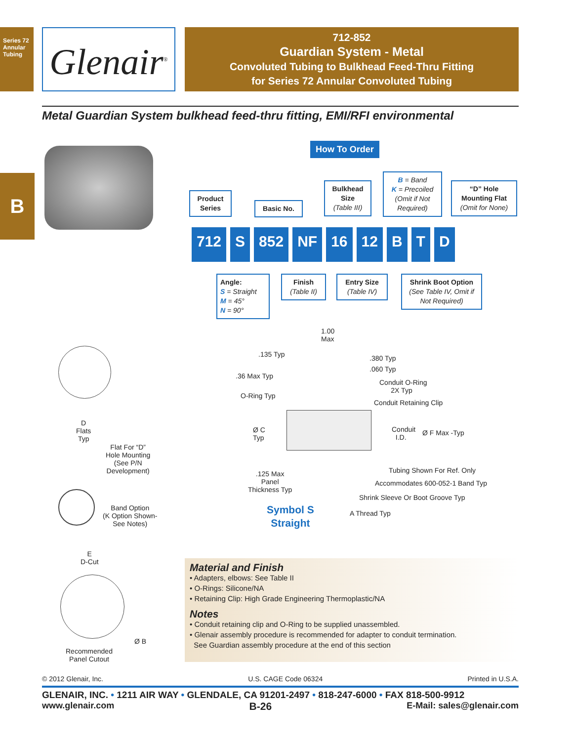Series 72
Annular Tubing
Glenair<sup>®</sup>
712-852
Guardian System - Metal
Convoluted Tubing to Bulkhead Feed-Thru Fitting
for Series 72 Annular Convoluted Tubing
Metal Guardian System bulkhead feed-thru fitting, EMI/RFI environmental
B
How To Order
Product Series
Basic No.
Bulkhead Size
(Table III)
B = Band
K = Precoiled
(Omit if Not Required)
“D” Hole Mounting Flat
(Omit for None)
712 S 852 NF 16 12 B T D
Angle:
S = Straight
M = 45°
N = 90°
Finish
(Table II)
Entry Size
(Table IV)
Shrink Boot Option
(See Table IV, Omit if Not Required)
1.00
Max
.135 Typ .380 Typ
.060 Typ
.36 Max Typ
Conduit O-Ring
2X Typ
O-Ring Typ
Conduit Retaining Clip
Ø C
Typ
Conduit
I.D.
Ø F Max -Typ
D
Flats
Typ
Flat For “D”
Hole Mounting
(See P/N
Development)
Tubing Shown For Ref. Only
.125 Max
Panel
Thickness Typ
Accommodates 600-052-1 Band Typ
Shrink Sleeve Or Boot Groove Typ
Band Option
(K Option Shown-
See Notes)
Symbol S
Straight
A Thread Typ
E
D-Cut
Ø B
Recommended
Panel Cutout
Material and Finish
• Adapters, elbows: See Table II
• O-Rings: Silicone/NA
• Retaining Clip: High Grade Engineering Thermoplastic/NA
Notes
• Conduit retaining clip and O-Ring to be supplied unassembled.
• Glenair assembly procedure is recommended for adapter to conduit termination.
See Guardian assembly procedure at the end of this section
© 2012 Glenair, Inc. U.S. CAGE Code 06324 Printed in U.S.A.
GLENAIR, INC. • 1211 AIR WAY • GLENDALE, CA 91201-2497 • 818-247-6000 • FAX 818-500-9912
www.glenair.com B-26 E-Mail: sales@glenair.com